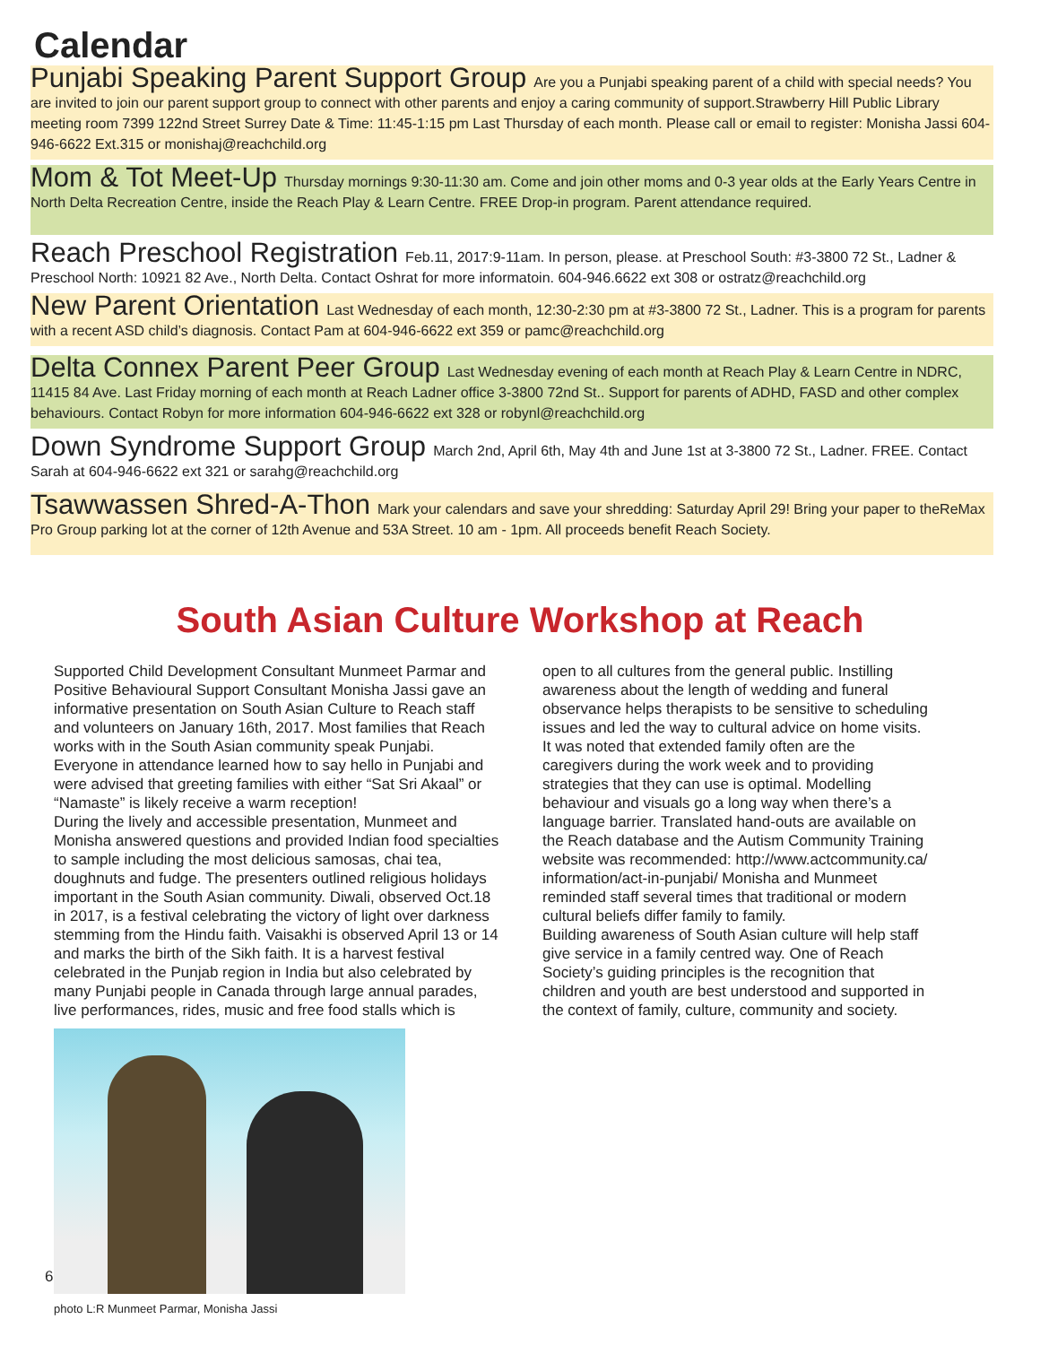Calendar
Punjabi Speaking Parent Support Group Are you a Punjabi speaking parent of a child with special needs? You are invited to join our parent support group to connect with other parents and enjoy a caring community of support.Strawberry Hill Public Library meeting room 7399 122nd Street Surrey Date & Time: 11:45-1:15 pm Last Thursday of each month. Please call or email to register: Monisha Jassi 604-946-6622 Ext.315 or monishaj@reachchild.org
Mom & Tot Meet-Up Thursday mornings 9:30-11:30 am. Come and join other moms and 0-3 year olds at the Early Years Centre in North Delta Recreation Centre, inside the Reach Play & Learn Centre. FREE Drop-in program. Parent attendance required.
Reach Preschool Registration Feb.11, 2017:9-11am. In person, please. at Preschool South: #3-3800 72 St., Ladner & Preschool North: 10921 82 Ave., North Delta. Contact Oshrat for more informatoin. 604-946.6622 ext 308 or ostratz@reachchild.org
New Parent Orientation Last Wednesday of each month, 12:30-2:30 pm at #3-3800 72 St., Ladner. This is a program for parents with a recent ASD child’s diagnosis. Contact Pam at 604-946-6622 ext 359 or pamc@reachchild.org
Delta Connex Parent Peer Group Last Wednesday evening of each month at Reach Play & Learn Centre in NDRC, 11415 84 Ave. Last Friday morning of each month at Reach Ladner office 3-3800 72nd St.. Support for parents of ADHD, FASD and other complex behaviours. Contact Robyn for more information 604-946-6622 ext 328 or robynl@reachchild.org
Down Syndrome Support Group March 2nd, April 6th, May 4th and June 1st at 3-3800 72 St., Ladner. FREE. Contact Sarah at 604-946-6622 ext 321 or sarahg@reachchild.org
Tsawwassen Shred-A-Thon Mark your calendars and save your shredding: Saturday April 29! Bring your paper to theReMax Pro Group parking lot at the corner of 12th Avenue and 53A Street. 10 am - 1pm. All proceeds benefit Reach Society.
South Asian Culture Workshop at Reach
Supported Child Development Consultant Munmeet Parmar and Positive Behavioural Support Consultant Monisha Jassi gave an informative presentation on South Asian Culture to Reach staff and volunteers on January 16th, 2017. Most families that Reach works with in the South Asian community speak Punjabi. Everyone in attendance learned how to say hello in Punjabi and were advised that greeting families with either “Sat Sri Akaal” or “Namaste” is likely receive a warm reception!
During the lively and accessible presentation, Munmeet and Monisha answered questions and provided Indian food specialties to sample including the most delicious samosas, chai tea, doughnuts and fudge. The presenters outlined religious holidays important in the South Asian community. Diwali, observed Oct.18 in 2017, is a festival celebrating the victory of light over darkness stemming from the Hindu faith. Vaisakhi is observed April 13 or 14 and marks the birth of the Sikh faith. It is a harvest festival celebrated in the Punjab region in India but also celebrated by many Punjabi people in Canada through large annual parades, live performances, rides, music and free food stalls which is
photo L:R Munmeet Parmar, Monisha Jassi
open to all cultures from the general public. Instilling awareness about the length of wedding and funeral observance helps therapists to be sensitive to scheduling issues and led the way to cultural advice on home visits. It was noted that extended family often are the caregivers during the work week and to providing strategies that they can use is optimal. Modelling behaviour and visuals go a long way when there’s a language barrier. Translated hand-outs are available on the Reach database and the Autism Community Training website was recommended: http://www.actcommunity.ca/ information/act-in-punjabi/ Monisha and Munmeet reminded staff several times that traditional or modern cultural beliefs differ family to family.
Building awareness of South Asian culture will help staff give service in a family centred way. One of Reach Society’s guiding principles is the recognition that children and youth are best understood and supported in the context of family, culture, community and society.
6